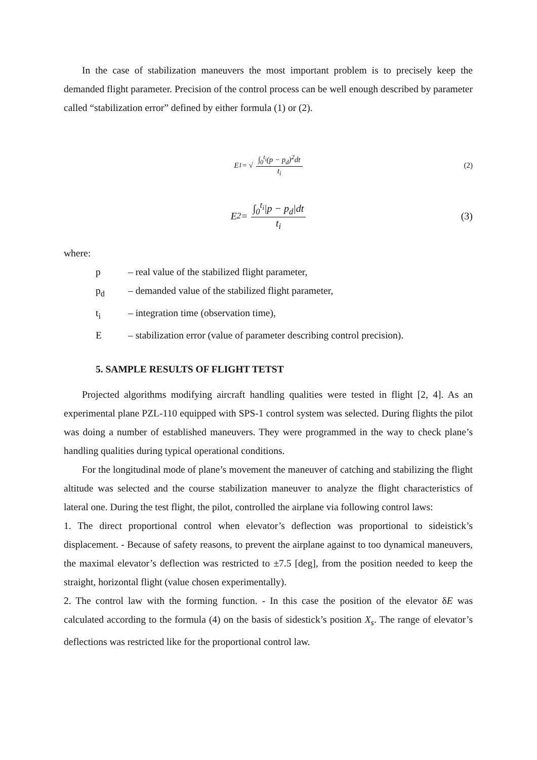In the case of stabilization maneuvers the most important problem is to precisely keep the demanded flight parameter. Precision of the control process can be well enough described by parameter called “stabilization error” defined by either formula (1) or (2).
E<sub>1</sub> = √ ∫<sub>0</sub><sup>t<sub>i</sub></sup>(p − p<sub>d</sub>)<sup>2</sup>dt t<sub>i</sub> (2)
E<sub>2</sub> = ∫<sub>0</sub><sup>t<sub>i</sub></sup>|p − p<sub>d</sub>|dt t<sub>i</sub> (3)
where:
p – real value of the stabilized flight parameter,
p<sub>d</sub> – demanded value of the stabilized flight parameter,
t<sub>i</sub> – integration time (observation time),
E – stabilization error (value of parameter describing control precision).
5. SAMPLE RESULTS OF FLIGHT TETST
Projected algorithms modifying aircraft handling qualities were tested in flight [2, 4]. As an experimental plane PZL-110 equipped with SPS-1 control system was selected. During flights the pilot was doing a number of established maneuvers. They were programmed in the way to check plane’s handling qualities during typical operational conditions.
For the longitudinal mode of plane’s movement the maneuver of catching and stabilizing the flight altitude was selected and the course stabilization maneuver to analyze the flight characteristics of lateral one. During the test flight, the pilot, controlled the airplane via following control laws:
1. The direct proportional control when elevator’s deflection was proportional to sideistick’s displacement. - Because of safety reasons, to prevent the airplane against to too dynamical maneuvers, the maximal elevator’s deflection was restricted to ±7.5 [deg], from the position needed to keep the straight, horizontal flight (value chosen experimentally).
2. The control law with the forming function. - In this case the position of the elevator δE was calculated according to the formula (4) on the basis of sidestick’s position X<sub>s</sub>. The range of elevator’s deflections was restricted like for the proportional control law.